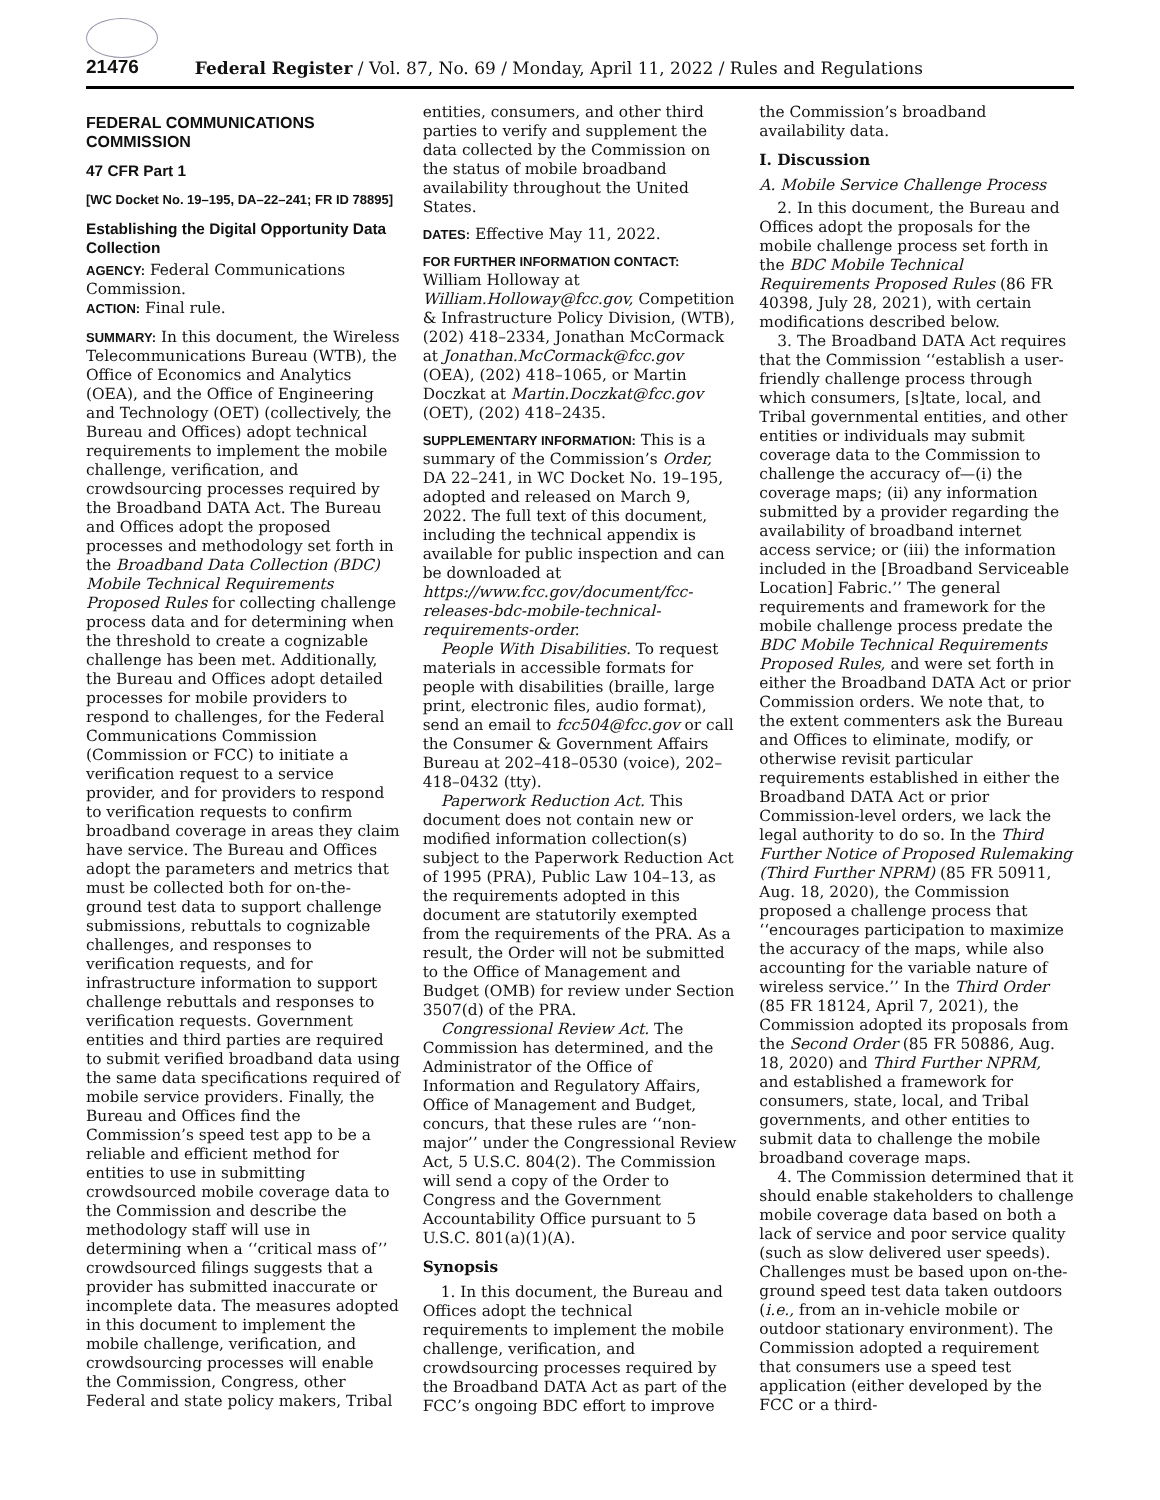21476 Federal Register / Vol. 87, No. 69 / Monday, April 11, 2022 / Rules and Regulations
FEDERAL COMMUNICATIONS COMMISSION
47 CFR Part 1
[WC Docket No. 19–195, DA–22–241; FR ID 78895]
Establishing the Digital Opportunity Data Collection
AGENCY: Federal Communications Commission.
ACTION: Final rule.
SUMMARY: In this document, the Wireless Telecommunications Bureau (WTB), the Office of Economics and Analytics (OEA), and the Office of Engineering and Technology (OET) (collectively, the Bureau and Offices) adopt technical requirements to implement the mobile challenge, verification, and crowdsourcing processes required by the Broadband DATA Act. The Bureau and Offices adopt the proposed processes and methodology set forth in the Broadband Data Collection (BDC) Mobile Technical Requirements Proposed Rules for collecting challenge process data and for determining when the threshold to create a cognizable challenge has been met. Additionally, the Bureau and Offices adopt detailed processes for mobile providers to respond to challenges, for the Federal Communications Commission (Commission or FCC) to initiate a verification request to a service provider, and for providers to respond to verification requests to confirm broadband coverage in areas they claim have service. The Bureau and Offices adopt the parameters and metrics that must be collected both for on-the-ground test data to support challenge submissions, rebuttals to cognizable challenges, and responses to verification requests, and for infrastructure information to support challenge rebuttals and responses to verification requests. Government entities and third parties are required to submit verified broadband data using the same data specifications required of mobile service providers. Finally, the Bureau and Offices find the Commission’s speed test app to be a reliable and efficient method for entities to use in submitting crowdsourced mobile coverage data to the Commission and describe the methodology staff will use in determining when a ‘‘critical mass of’’ crowdsourced filings suggests that a provider has submitted inaccurate or incomplete data. The measures adopted in this document to implement the mobile challenge, verification, and crowdsourcing processes will enable the Commission, Congress, other Federal and state policy makers, Tribal entities, consumers, and other third parties to verify and supplement the data collected by the Commission on the status of mobile broadband availability throughout the United States.
DATES: Effective May 11, 2022.
FOR FURTHER INFORMATION CONTACT: William Holloway at William.Holloway@fcc.gov, Competition & Infrastructure Policy Division, (WTB), (202) 418–2334, Jonathan McCormack at Jonathan.McCormack@fcc.gov (OEA), (202) 418–1065, or Martin Doczkat at Martin.Doczkat@fcc.gov (OET), (202) 418–2435.
SUPPLEMENTARY INFORMATION: This is a summary of the Commission’s Order, DA 22–241, in WC Docket No. 19–195, adopted and released on March 9, 2022. The full text of this document, including the technical appendix is available for public inspection and can be downloaded at https://www.fcc.gov/document/fcc-releases-bdc-mobile-technical-requirements-order.
People With Disabilities. To request materials in accessible formats for people with disabilities (braille, large print, electronic files, audio format), send an email to fcc504@fcc.gov or call the Consumer & Government Affairs Bureau at 202–418–0530 (voice), 202–418–0432 (tty).
Paperwork Reduction Act. This document does not contain new or modified information collection(s) subject to the Paperwork Reduction Act of 1995 (PRA), Public Law 104–13, as the requirements adopted in this document are statutorily exempted from the requirements of the PRA. As a result, the Order will not be submitted to the Office of Management and Budget (OMB) for review under Section 3507(d) of the PRA.
Congressional Review Act. The Commission has determined, and the Administrator of the Office of Information and Regulatory Affairs, Office of Management and Budget, concurs, that these rules are ‘‘non-major’’ under the Congressional Review Act, 5 U.S.C. 804(2). The Commission will send a copy of the Order to Congress and the Government Accountability Office pursuant to 5 U.S.C. 801(a)(1)(A).
Synopsis
1. In this document, the Bureau and Offices adopt the technical requirements to implement the mobile challenge, verification, and crowdsourcing processes required by the Broadband DATA Act as part of the FCC’s ongoing BDC effort to improve the Commission’s broadband availability data.
I. Discussion
A. Mobile Service Challenge Process
2. In this document, the Bureau and Offices adopt the proposals for the mobile challenge process set forth in the BDC Mobile Technical Requirements Proposed Rules (86 FR 40398, July 28, 2021), with certain modifications described below.
3. The Broadband DATA Act requires that the Commission ‘‘establish a user-friendly challenge process through which consumers, [s]tate, local, and Tribal governmental entities, and other entities or individuals may submit coverage data to the Commission to challenge the accuracy of—(i) the coverage maps; (ii) any information submitted by a provider regarding the availability of broadband internet access service; or (iii) the information included in the [Broadband Serviceable Location] Fabric.’’ The general requirements and framework for the mobile challenge process predate the BDC Mobile Technical Requirements Proposed Rules, and were set forth in either the Broadband DATA Act or prior Commission orders. We note that, to the extent commenters ask the Bureau and Offices to eliminate, modify, or otherwise revisit particular requirements established in either the Broadband DATA Act or prior Commission-level orders, we lack the legal authority to do so. In the Third Further Notice of Proposed Rulemaking (Third Further NPRM) (85 FR 50911, Aug. 18, 2020), the Commission proposed a challenge process that ‘‘encourages participation to maximize the accuracy of the maps, while also accounting for the variable nature of wireless service.’’ In the Third Order (85 FR 18124, April 7, 2021), the Commission adopted its proposals from the Second Order (85 FR 50886, Aug. 18, 2020) and Third Further NPRM, and established a framework for consumers, state, local, and Tribal governments, and other entities to submit data to challenge the mobile broadband coverage maps.
4. The Commission determined that it should enable stakeholders to challenge mobile coverage data based on both a lack of service and poor service quality (such as slow delivered user speeds). Challenges must be based upon on-the-ground speed test data taken outdoors (i.e., from an in-vehicle mobile or outdoor stationary environment). The Commission adopted a requirement that consumers use a speed test application (either developed by the FCC or a third-